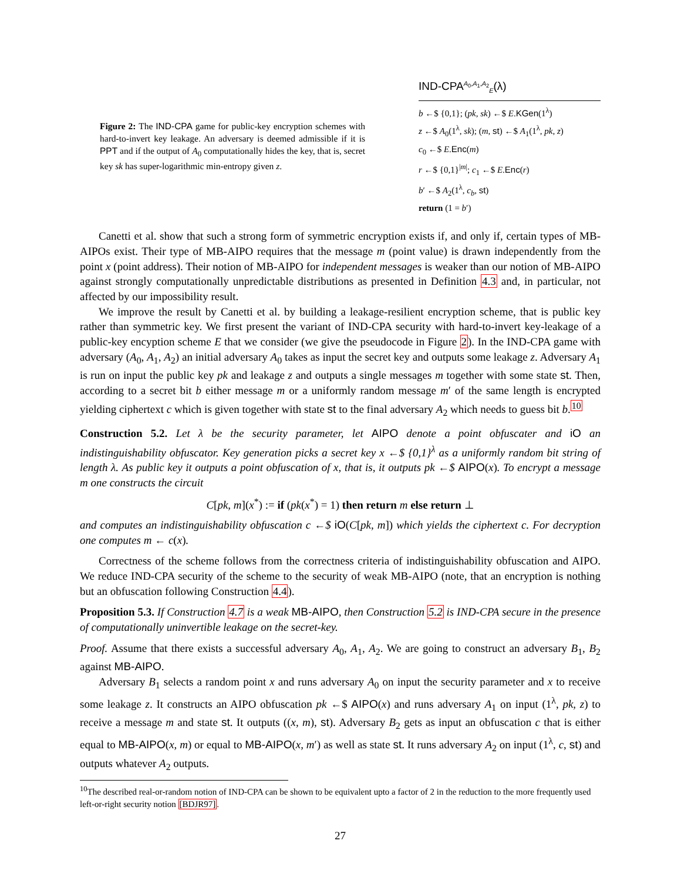Figure 2: The IND-CPA game for public-key encryption schemes with hard-to-invert key leakage. An adversary is deemed admissible if it is PPT and if the output of A<sub>0</sub> computationally hides the key, that is, secret key sk has super-logarithmic min-entropy given z.
IND-CPA<sup>A<sub>0</sub>,A<sub>1</sub>,A<sub>2</sub></sup><sub>E</sub>(λ)
b ←$ {0,1}; (pk, sk) ←$ E.KGen(1<sup>λ</sup>)
z ←$ A<sub>0</sub>(1<sup>λ</sup>, sk); (m, st) ←$ A<sub>1</sub>(1<sup>λ</sup>, pk, z)
c<sub>0</sub> ←$ E.Enc(m)
r ←$ {0,1}<sup>|m|</sup>; c<sub>1</sub> ←$ E.Enc(r)
b′ ←$ A<sub>2</sub>(1<sup>λ</sup>, c<sub>b</sub>, st)
return (1 = b′)
Canetti et al. show that such a strong form of symmetric encryption exists if, and only if, certain types of MB-AIPOs exist. Their type of MB-AIPO requires that the message m (point value) is drawn independently from the point x (point address). Their notion of MB-AIPO for independent messages is weaker than our notion of MB-AIPO against strongly computationally unpredictable distributions as presented in Definition 4.3 and, in particular, not affected by our impossibility result.
We improve the result by Canetti et al. by building a leakage-resilient encryption scheme, that is public key rather than symmetric key. We first present the variant of IND-CPA security with hard-to-invert key-leakage of a public-key encyption scheme E that we consider (we give the pseudocode in Figure 2). In the IND-CPA game with adversary (A<sub>0</sub>, A<sub>1</sub>, A<sub>2</sub>) an initial adversary A<sub>0</sub> takes as input the secret key and outputs some leakage z. Adversary A<sub>1</sub> is run on input the public key pk and leakage z and outputs a single messages m together with some state st. Then, according to a secret bit b either message m or a uniformly random message m′ of the same length is encrypted yielding ciphertext c which is given together with state st to the final adversary A<sub>2</sub> which needs to guess bit b.<sup>10</sup>
Construction 5.2. Let λ be the security parameter, let AIPO denote a point obfuscater and iO an indistinguishability obfuscator. Key generation picks a secret key x ←$ {0,1}<sup>λ</sup> as a uniformly random bit string of length λ. As public key it outputs a point obfuscation of x, that is, it outputs pk ←$ AIPO(x). To encrypt a message m one constructs the circuit
C[pk, m](x<sup>*</sup>) := if (pk(x<sup>*</sup>) = 1) then return m else return ⊥
and computes an indistinguishability obfuscation c ←$ iO(C[pk, m]) which yields the ciphertext c. For decryption one computes m ← c(x).
Correctness of the scheme follows from the correctness criteria of indistinguishability obfuscation and AIPO. We reduce IND-CPA security of the scheme to the security of weak MB-AIPO (note, that an encryption is nothing but an obfuscation following Construction 4.4).
Proposition 5.3. If Construction 4.7 is a weak MB-AIPO, then Construction 5.2 is IND-CPA secure in the presence of computationally uninvertible leakage on the secret-key.
Proof. Assume that there exists a successful adversary A<sub>0</sub>, A<sub>1</sub>, A<sub>2</sub>. We are going to construct an adversary B<sub>1</sub>, B<sub>2</sub> against MB-AIPO.
Adversary B<sub>1</sub> selects a random point x and runs adversary A<sub>0</sub> on input the security parameter and x to receive some leakage z. It constructs an AIPO obfuscation pk ←$ AIPO(x) and runs adversary A<sub>1</sub> on input (1<sup>λ</sup>, pk, z) to receive a message m and state st. It outputs ((x, m), st). Adversary B<sub>2</sub> gets as input an obfuscation c that is either equal to MB-AIPO(x, m) or equal to MB-AIPO(x, m′) as well as state st. It runs adversary A<sub>2</sub> on input (1<sup>λ</sup>, c, st) and outputs whatever A<sub>2</sub> outputs.
<sup>10</sup> The described real-or-random notion of IND-CPA can be shown to be equivalent upto a factor of 2 in the reduction to the more frequently used left-or-right security notion [BDJR97].
27